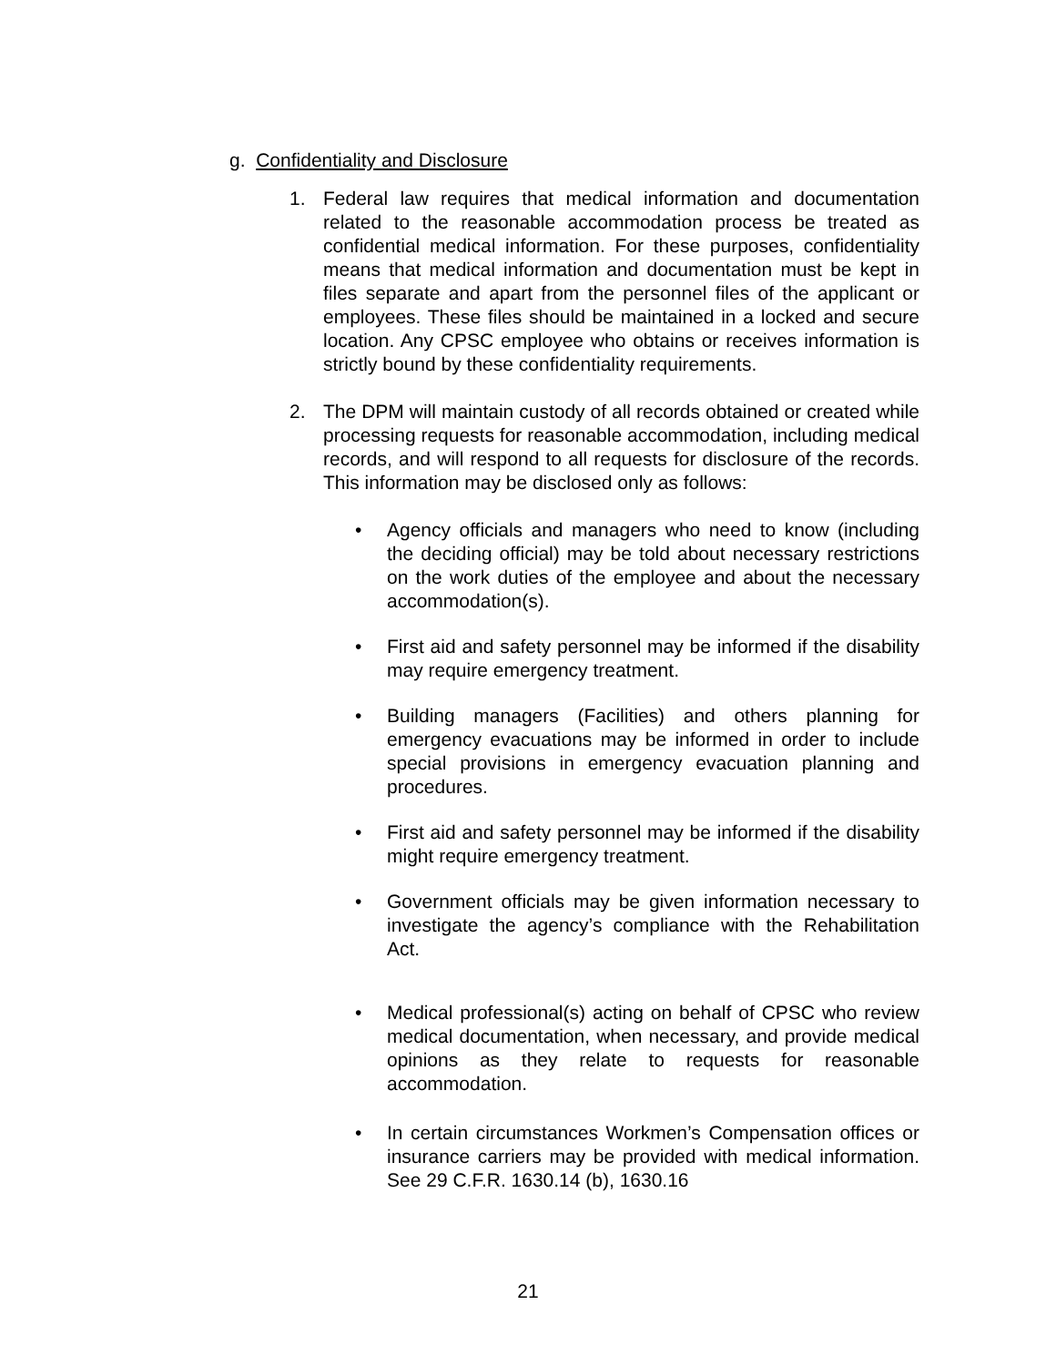g. Confidentiality and Disclosure
1. Federal law requires that medical information and documentation related to the reasonable accommodation process be treated as confidential medical information. For these purposes, confidentiality means that medical information and documentation must be kept in files separate and apart from the personnel files of the applicant or employees. These files should be maintained in a locked and secure location. Any CPSC employee who obtains or receives information is strictly bound by these confidentiality requirements.
2. The DPM will maintain custody of all records obtained or created while processing requests for reasonable accommodation, including medical records, and will respond to all requests for disclosure of the records. This information may be disclosed only as follows:
• Agency officials and managers who need to know (including the deciding official) may be told about necessary restrictions on the work duties of the employee and about the necessary accommodation(s).
• First aid and safety personnel may be informed if the disability may require emergency treatment.
• Building managers (Facilities) and others planning for emergency evacuations may be informed in order to include special provisions in emergency evacuation planning and procedures.
• First aid and safety personnel may be informed if the disability might require emergency treatment.
• Government officials may be given information necessary to investigate the agency’s compliance with the Rehabilitation Act.
• Medical professional(s) acting on behalf of CPSC who review medical documentation, when necessary, and provide medical opinions as they relate to requests for reasonable accommodation.
• In certain circumstances Workmen’s Compensation offices or insurance carriers may be provided with medical information. See 29 C.F.R. 1630.14 (b), 1630.16
21